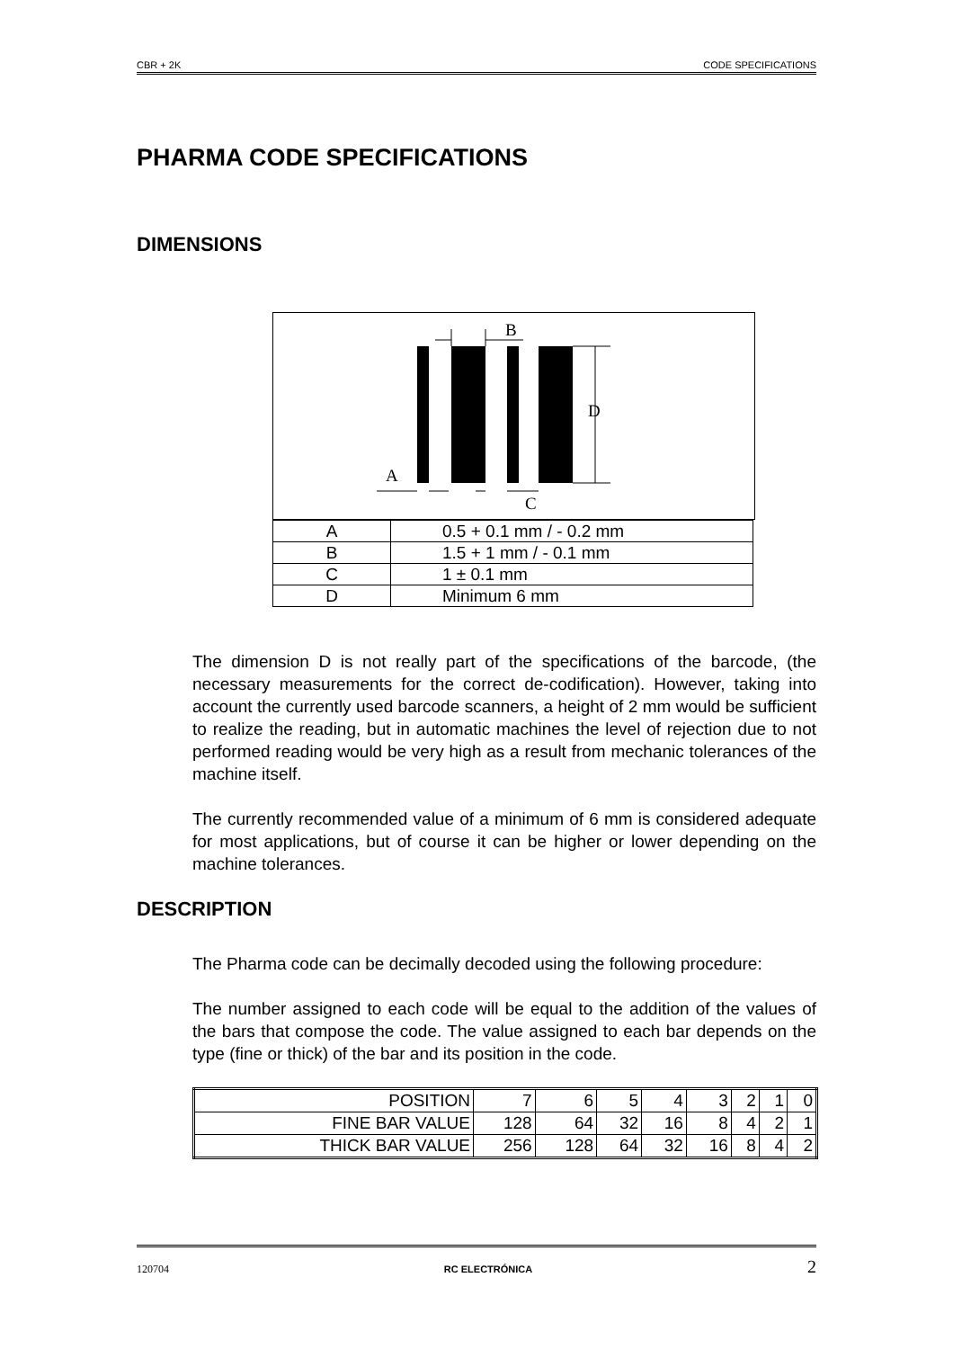CBR + 2K CODE SPECIFICATIONS
PHARMA CODE SPECIFICATIONS
DIMENSIONS
B
D
A
C
| A | 0.5 + 0.1 mm / - 0.2 mm |
| B | 1.5 + 1 mm / - 0.1 mm |
| C | 1 ± 0.1 mm |
| D | Minimum 6 mm |
The dimension D is not really part of the specifications of the barcode, (the necessary measurements for the correct de-codification). However, taking into account the currently used barcode scanners, a height of 2 mm would be sufficient to realize the reading, but in automatic machines the level of rejection due to not performed reading would be very high as a result from mechanic tolerances of the machine itself.
The currently recommended value of a minimum of 6 mm is considered adequate for most applications, but of course it can be higher or lower depending on the machine tolerances.
DESCRIPTION
The Pharma code can be decimally decoded using the following procedure:
The number assigned to each code will be equal to the addition of the values of the bars that compose the code. The value assigned to each bar depends on the type (fine or thick) of the bar and its position in the code.
| POSITION | 7 | 6 | 5 | 4 | 3 | 2 | 1 | 0 |
| FINE BAR VALUE | 128 | 64 | 32 | 16 | 8 | 4 | 2 | 1 |
| THICK BAR VALUE | 256 | 128 | 64 | 32 | 16 | 8 | 4 | 2 |
120704 RC ELECTRÓNICA 2